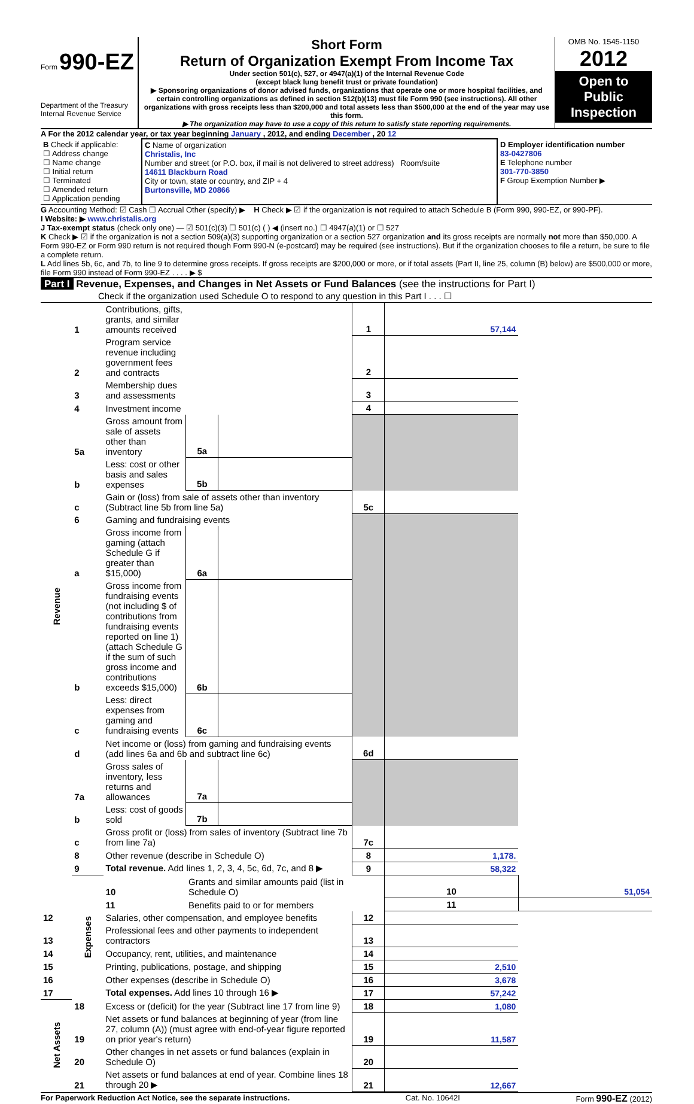Form 990-EZ
Department of the Treasury
Internal Revenue Service
Short Form
Return of Organization Exempt From Income Tax
Under section 501(c), 527, or 4947(a)(1) of the Internal Revenue Code
(except black lung benefit trust or private foundation)
▶ Sponsoring organizations of donor advised funds, organizations that operate one or more hospital facilities, and certain controlling organizations as defined in section 512(b)(13) must file Form 990 (see instructions). All other organizations with gross receipts less than $200,000 and total assets less than $500,000 at the end of the year may use this form.
▶ The organization may have to use a copy of this return to satisfy state reporting requirements.
OMB No. 1545-1150
2012
Open to Public Inspection
A For the 2012 calendar year, or tax year beginning January , 2012, and ending December , 20 12
| B Check if applicable: ☐ Address change ☐ Name change ☐ Initial return ☐ Terminated ☐ Amended return ☐ Application pending | C Name of organization Christalis, Inc Number and street (or P.O. box, if mail is not delivered to street address) Room/suite 14611 Blackburn Road City or town, state or country, and ZIP + 4 Burtonsville, MD 20866 | D Employer identification number 83-0427806 E Telephone number 301-770-3850 F Group Exemption Number ▶ |
G Accounting Method: ☑ Cash ☐ Accrual Other (specify) ▶ H Check ▶ ☑ if the organization is not required to attach Schedule B (Form 990, 990-EZ, or 990-PF).
I Website: ▶ www.christalis.org
J Tax-exempt status (check only one) — ☑ 501(c)(3) ☐ 501(c) ( ) ◀ (insert no.) ☐ 4947(a)(1) or ☐ 527
K Check ▶ ☑ if the organization is not a section 509(a)(3) supporting organization or a section 527 organization and its gross receipts are normally not more than $50,000. A Form 990-EZ or Form 990 return is not required though Form 990-N (e-postcard) may be required (see instructions). But if the organization chooses to file a return, be sure to file a complete return.
L Add lines 5b, 6c, and 7b, to line 9 to determine gross receipts. If gross receipts are $200,000 or more, or if total assets (Part II, line 25, column (B) below) are $500,000 or more, file Form 990 instead of Form 990-EZ . . . . ▶ $
Part I Revenue, Expenses, and Changes in Net Assets or Fund Balances (see the instructions for Part I)
Check if the organization used Schedule O to respond to any question in this Part I . . . ☐
| Revenue | 1 | Contributions, gifts, grants, and similar amounts received | | | 1 | 57,144 | |
| | 2 | Program service revenue including government fees and contracts | | | 2 | | |
| | 3 | Membership dues and assessments | | | 3 | | |
| | 4 | Investment income | | | 4 | | |
| | 5a | Gross amount from sale of assets other than inventory | 5a | | | | |
| | b | Less: cost or other basis and sales expenses | 5b | | | | |
| | c | Gain or (loss) from sale of assets other than inventory (Subtract line 5b from line 5a) | | | 5c | | |
| | 6 | Gaming and fundraising events | | | | | |
| | a | Gross income from gaming (attach Schedule G if greater than $15,000) | 6a | | | | |
| | b | Gross income from fundraising events (not including $ of contributions from fundraising events reported on line 1) (attach Schedule G if the sum of such gross income and contributions exceeds $15,000) | 6b | | | | |
| | c | Less: direct expenses from gaming and fundraising events | 6c | | | | |
| | d | Net income or (loss) from gaming and fundraising events (add lines 6a and 6b and subtract line 6c) | | | 6d | | |
| | 7a | Gross sales of inventory, less returns and allowances | 7a | | | | |
| | b | Less: cost of goods sold | 7b | | | | |
| | c | Gross profit or (loss) from sales of inventory (Subtract line 7b from line 7a) | | | 7c | | |
| | 8 | Other revenue (describe in Schedule O) | | | 8 | 1,178. | |
| | 9 | Total revenue. Add lines 1, 2, 3, 4, 5c, 6d, 7c, and 8 ▶ | | | 9 | 58,322 | |
| | Expenses | 10 | Grants and similar amounts paid (list in Schedule O) | | | 10 | 51,054 |
| | | 11 | Benefits paid to or for members | | | 11 | |
| 12 | | Salaries, other compensation, and employee benefits | | | 12 | | |
| 13 | | Professional fees and other payments to independent contractors | | | 13 | | |
| 14 | | Occupancy, rent, utilities, and maintenance | | | 14 | | |
| 15 | | Printing, publications, postage, and shipping | | | 15 | 2,510 | |
| 16 | | Other expenses (describe in Schedule O) | | | 16 | 3,678 | |
| 17 | | Total expenses. Add lines 10 through 16 ▶ | | | 17 | 57,242 | |
| Net Assets | 18 | Excess or (deficit) for the year (Subtract line 17 from line 9) | | | 18 | 1,080 | |
| | 19 | Net assets or fund balances at beginning of year (from line 27, column (A)) (must agree with end-of-year figure reported on prior year's return) | | | 19 | 11,587 | |
| | 20 | Other changes in net assets or fund balances (explain in Schedule O) | | | 20 | | |
| | 21 | Net assets or fund balances at end of year. Combine lines 18 through 20 ▶ | | | 21 | 12,667 | |
For Paperwork Reduction Act Notice, see the separate instructions. Cat. No. 10642I Form 990-EZ (2012)